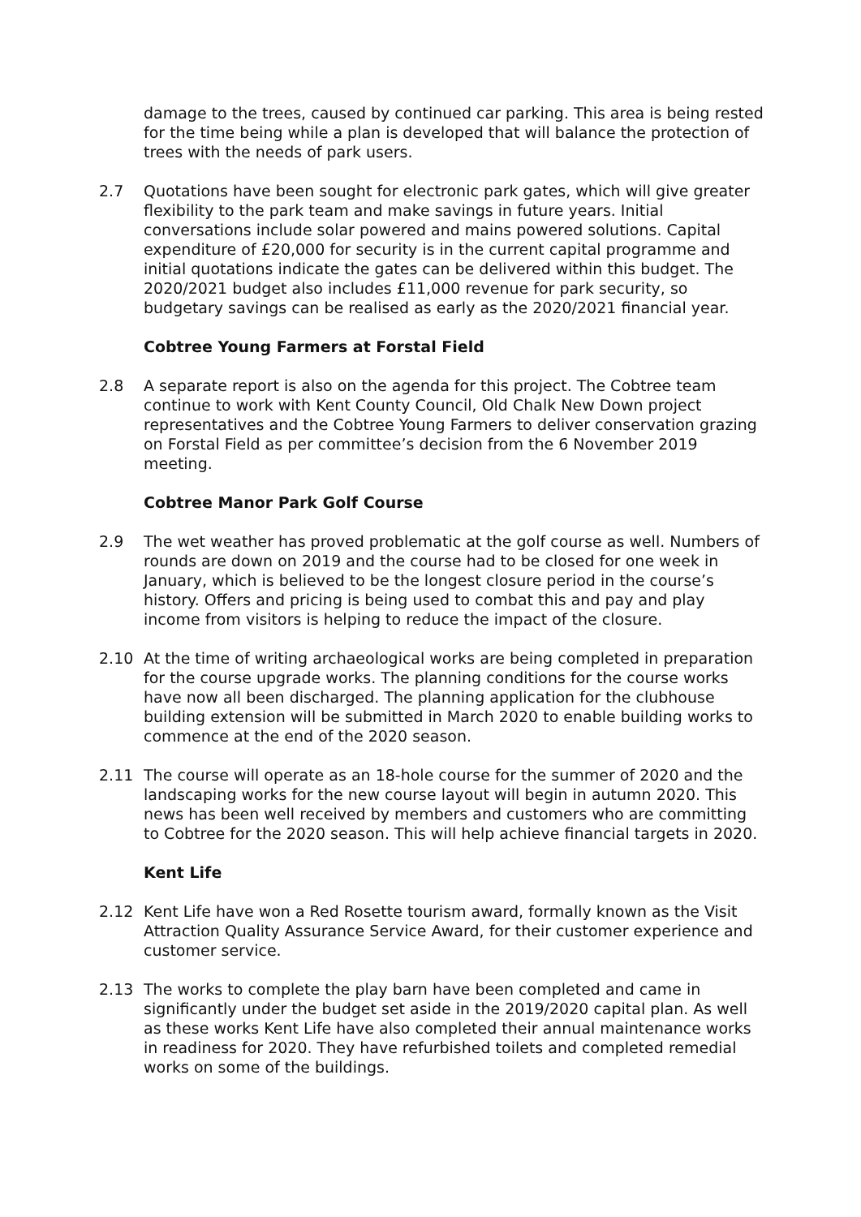damage to the trees, caused by continued car parking. This area is being rested for the time being while a plan is developed that will balance the protection of trees with the needs of park users.
2.7 Quotations have been sought for electronic park gates, which will give greater flexibility to the park team and make savings in future years. Initial conversations include solar powered and mains powered solutions. Capital expenditure of £20,000 for security is in the current capital programme and initial quotations indicate the gates can be delivered within this budget. The 2020/2021 budget also includes £11,000 revenue for park security, so budgetary savings can be realised as early as the 2020/2021 financial year.
Cobtree Young Farmers at Forstal Field
2.8 A separate report is also on the agenda for this project. The Cobtree team continue to work with Kent County Council, Old Chalk New Down project representatives and the Cobtree Young Farmers to deliver conservation grazing on Forstal Field as per committee’s decision from the 6 November 2019 meeting.
Cobtree Manor Park Golf Course
2.9 The wet weather has proved problematic at the golf course as well. Numbers of rounds are down on 2019 and the course had to be closed for one week in January, which is believed to be the longest closure period in the course’s history. Offers and pricing is being used to combat this and pay and play income from visitors is helping to reduce the impact of the closure.
2.10 At the time of writing archaeological works are being completed in preparation for the course upgrade works. The planning conditions for the course works have now all been discharged. The planning application for the clubhouse building extension will be submitted in March 2020 to enable building works to commence at the end of the 2020 season.
2.11 The course will operate as an 18-hole course for the summer of 2020 and the landscaping works for the new course layout will begin in autumn 2020. This news has been well received by members and customers who are committing to Cobtree for the 2020 season. This will help achieve financial targets in 2020.
Kent Life
2.12 Kent Life have won a Red Rosette tourism award, formally known as the Visit Attraction Quality Assurance Service Award, for their customer experience and customer service.
2.13 The works to complete the play barn have been completed and came in significantly under the budget set aside in the 2019/2020 capital plan. As well as these works Kent Life have also completed their annual maintenance works in readiness for 2020. They have refurbished toilets and completed remedial works on some of the buildings.